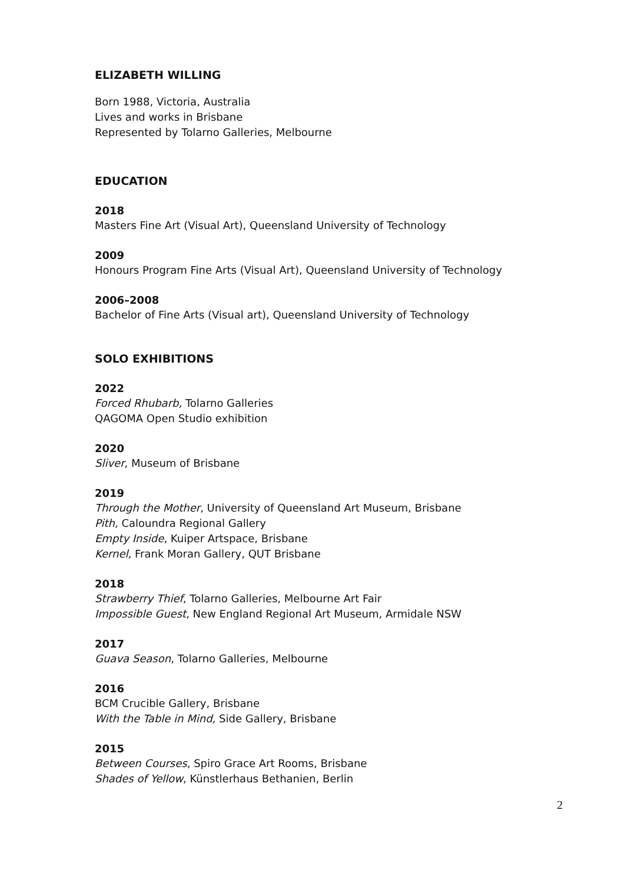ELIZABETH WILLING
Born 1988, Victoria, Australia
Lives and works in Brisbane
Represented by Tolarno Galleries, Melbourne
EDUCATION
2018
Masters Fine Art (Visual Art), Queensland University of Technology
2009
Honours Program Fine Arts (Visual Art), Queensland University of Technology
2006–2008
Bachelor of Fine Arts (Visual art), Queensland University of Technology
SOLO EXHIBITIONS
2022
Forced Rhubarb, Tolarno Galleries
QAGOMA Open Studio exhibition
2020
Sliver, Museum of Brisbane
2019
Through the Mother, University of Queensland Art Museum, Brisbane
Pith, Caloundra Regional Gallery
Empty Inside, Kuiper Artspace, Brisbane
Kernel, Frank Moran Gallery, QUT Brisbane
2018
Strawberry Thief, Tolarno Galleries, Melbourne Art Fair
Impossible Guest, New England Regional Art Museum, Armidale NSW
2017
Guava Season, Tolarno Galleries, Melbourne
2016
BCM Crucible Gallery, Brisbane
With the Table in Mind, Side Gallery, Brisbane
2015
Between Courses, Spiro Grace Art Rooms, Brisbane
Shades of Yellow, Künstlerhaus Bethanien, Berlin
2